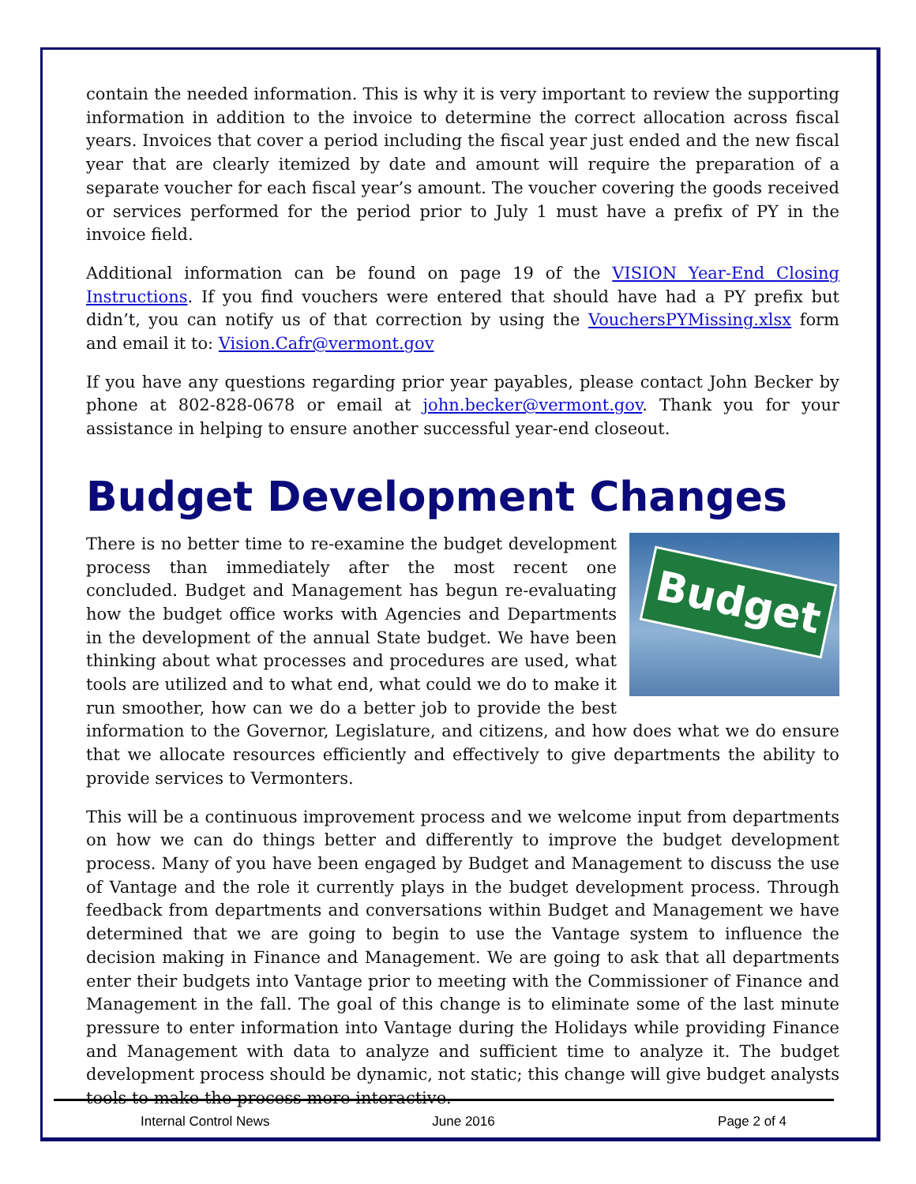contain the needed information. This is why it is very important to review the supporting information in addition to the invoice to determine the correct allocation across fiscal years. Invoices that cover a period including the fiscal year just ended and the new fiscal year that are clearly itemized by date and amount will require the preparation of a separate voucher for each fiscal year’s amount. The voucher covering the goods received or services performed for the period prior to July 1 must have a prefix of PY in the invoice field.
Additional information can be found on page 19 of the VISION Year-End Closing Instructions. If you find vouchers were entered that should have had a PY prefix but didn’t, you can notify us of that correction by using the VouchersPYMissing.xlsx form and email it to: Vision.Cafr@vermont.gov
If you have any questions regarding prior year payables, please contact John Becker by phone at 802-828-0678 or email at john.becker@vermont.gov. Thank you for your assistance in helping to ensure another successful year-end closeout.
Budget Development Changes
Budget
There is no better time to re-examine the budget development process than immediately after the most recent one concluded. Budget and Management has begun re-evaluating how the budget office works with Agencies and Departments in the development of the annual State budget. We have been thinking about what processes and procedures are used, what tools are utilized and to what end, what could we do to make it run smoother, how can we do a better job to provide the best information to the Governor, Legislature, and citizens, and how does what we do ensure that we allocate resources efficiently and effectively to give departments the ability to provide services to Vermonters.
This will be a continuous improvement process and we welcome input from departments on how we can do things better and differently to improve the budget development process. Many of you have been engaged by Budget and Management to discuss the use of Vantage and the role it currently plays in the budget development process. Through feedback from departments and conversations within Budget and Management we have determined that we are going to begin to use the Vantage system to influence the decision making in Finance and Management. We are going to ask that all departments enter their budgets into Vantage prior to meeting with the Commissioner of Finance and Management in the fall. The goal of this change is to eliminate some of the last minute pressure to enter information into Vantage during the Holidays while providing Finance and Management with data to analyze and sufficient time to analyze it. The budget development process should be dynamic, not static; this change will give budget analysts tools to make the process more interactive.
Internal Control News June 2016 Page 2 of 4